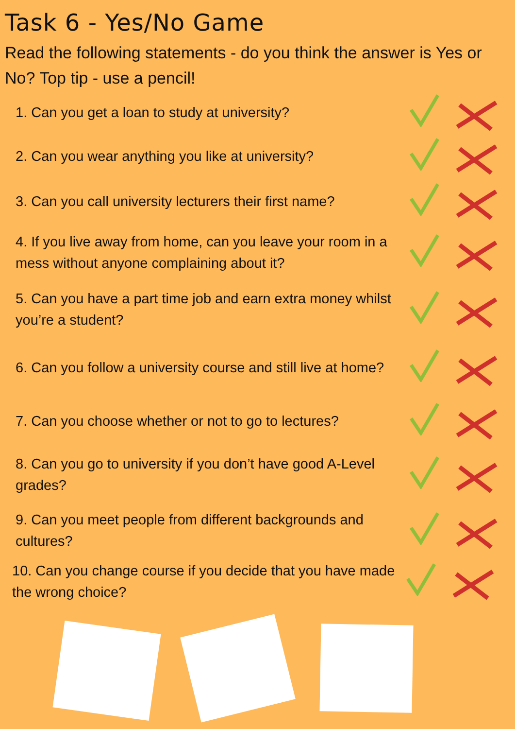Task 6 - Yes/No Game
Read the following statements - do you think the answer is Yes or No? Top tip - use a pencil!
1. Can you get a loan to study at university?
2. Can you wear anything you like at university?
3. Can you call university lecturers their first name?
4. If you live away from home, can you leave your room in a mess without anyone complaining about it?
5. Can you have a part time job and earn extra money whilst you’re a student?
6. Can you follow a university course and still live at home?
7. Can you choose whether or not to go to lectures?
8. Can you go to university if you don’t have good A-Level grades?
9. Can you meet people from different backgrounds and cultures?
10. Can you change course if you decide that you have made the wrong choice?